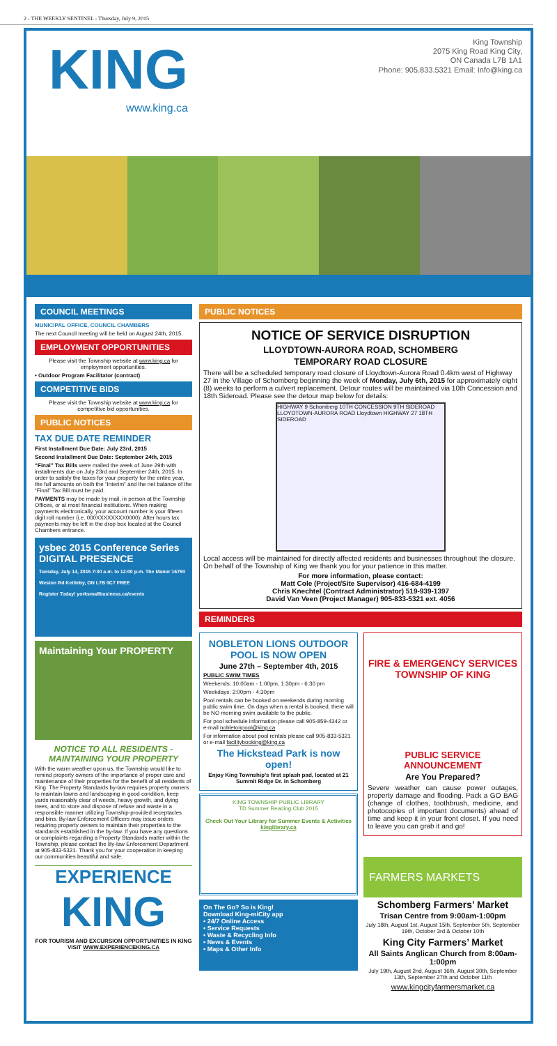2 - THE WEEKLY SENTINEL - Thursday, July 9, 2015
KING
www.king.ca
King Township
2075 King Road King City,
ON Canada L7B 1A1
Phone: 905.833.5321 Email: Info@king.ca
COUNCIL MEETINGS
MUNICIPAL OFFICE, COUNCIL CHAMBERS
The next Council meeting will be held on August 24th, 2015.
EMPLOYMENT OPPORTUNITIES
Please visit the Township website at www.king.ca for employment opportunities.
• Outdoor Program Facilitator (contract)
COMPETITIVE BIDS
Please visit the Township website at www.king.ca for competitive bid opportunities.
PUBLIC NOTICES
TAX DUE DATE REMINDER
First Installment Due Date: July 23rd, 2015
Second Installment Due Date: September 24th, 2015
“Final” Tax Bills were mailed the week of June 29th with installments due on July 23rd and September 24th, 2015. In order to satisfy the taxes for your property for the entire year, the full amounts on both the “Interim” and the net balance of the “Final” Tax Bill must be paid.
PAYMENTS may be made by mail, in person at the Township Offices, or at most financial institutions. When making payments electronically, your account number is your fifteen digit roll number (i.e. 000XXXXXXXX0000). After hours tax payments may be left in the drop box located at the Council Chambers entrance.
ysbec 2015 Conference Series
DIGITAL PRESENCE
Tuesday, July 14, 2015 7:30 a.m. to 12:00 p.m. The Manor 16750 Weston Rd Kettleby, ON L7B 0C7 FREE
Register Today! yorksmallbusiness.ca/events
Maintaining Your PROPERTY
NOTICE TO ALL RESIDENTS - MAINTAINING YOUR PROPERTY
With the warm weather upon us, the Township would like to remind property owners of the importance of proper care and maintenance of their properties for the benefit of all residents of King. The Property Standards by-law requires property owners to maintain lawns and landscaping in good condition, keep yards reasonably clear of weeds, heavy growth, and dying trees, and to store and dispose of refuse and waste in a responsible manner utilizing Township-provided receptacles and bins. By-law Enforcement Officers may issue orders requiring property owners to maintain their properties to the standards established in the by-law. If you have any questions or complaints regarding a Property Standards matter within the Township, please contact the By-law Enforcement Department at 905-833-5321. Thank you for your cooperation in keeping our communities beautiful and safe.
EXPERIENCE
KING
FOR TOURISM AND EXCURSION OPPORTUNITIES IN KING VISIT WWW.EXPERIENCEKING.CA
PUBLIC NOTICES
NOTICE OF SERVICE DISRUPTION
LLOYDTOWN-AURORA ROAD, SCHOMBERG
TEMPORARY ROAD CLOSURE
There will be a scheduled temporary road closure of Lloydtown-Aurora Road 0.4km west of Highway 27 in the Village of Schomberg beginning the week of Monday, July 6th, 2015 for approximately eight (8) weeks to perform a culvert replacement. Detour routes will be maintained via 10th Concession and 18th Sideroad. Please see the detour map below for details:
HIGHWAY 9 Schomberg 10TH CONCESSION 9TH SIDEROAD LLOYDTOWN-AURORA ROAD Lloydtown HIGHWAY 27 18TH SIDEROAD
Local access will be maintained for directly affected residents and businesses throughout the closure. On behalf of the Township of King we thank you for your patience in this matter.
For more information, please contact:
Matt Cole (Project/Site Supervisor) 416-684-4199
Chris Knechtel (Contract Administrator) 519-939-1397
David Van Veen (Project Manager) 905-833-5321 ext. 4056
REMINDERS
NOBLETON LIONS OUTDOOR POOL IS NOW OPEN
June 27th – September 4th, 2015
PUBLIC SWIM TIMES
Weekends: 10:00am - 1:00pm, 1:30pm - 6:30 pm
Weekdays: 2:00pm - 4:30pm
Pool rentals can be booked on weekends during morning public swim time. On days when a rental is booked, there will be NO morning swim available to the public.
For pool schedule information please call 905-859-4342 or e-mail nobletonpool@king.ca
For information about pool rentals please call 905-833-5321 or e-mail facilitybooking@king.ca
The Hickstead Park is now open!
Enjoy King Township’s first splash pad, located at 21 Summit Ridge Dr. in Schomberg
KING TOWNSHIP PUBLIC LIBRARY
TD Summer Reading Club 2015
Check Out Your Library for Summer Events & Activities
kinglibrary.ca
On The Go? So is King!
Download King-miCity app
• 24/7 Online Access
• Service Requests
• Waste & Recycling Info
• News & Events
• Maps & Other Info
FIRE & EMERGENCY SERVICES
TOWNSHIP OF KING
PUBLIC SERVICE ANNOUNCEMENT
Are You Prepared?
Severe weather can cause power outages, property damage and flooding. Pack a GO BAG (change of clothes, toothbrush, medicine, and photocopies of important documents) ahead of time and keep it in your front closet. If you need to leave you can grab it and go!
FARMERS MARKETS
Schomberg Farmers’ Market
Trisan Centre from 9:00am-1:00pm
July 18th, August 1st, August 15th, September 5th, September 19th, October 3rd & October 10th
King City Farmers’ Market
All Saints Anglican Church from 8:00am-1:00pm
July 19th, August 2nd, August 16th, August 30th, September 13th, September 27th and October 11th
www.kingcityfarmersmarket.ca